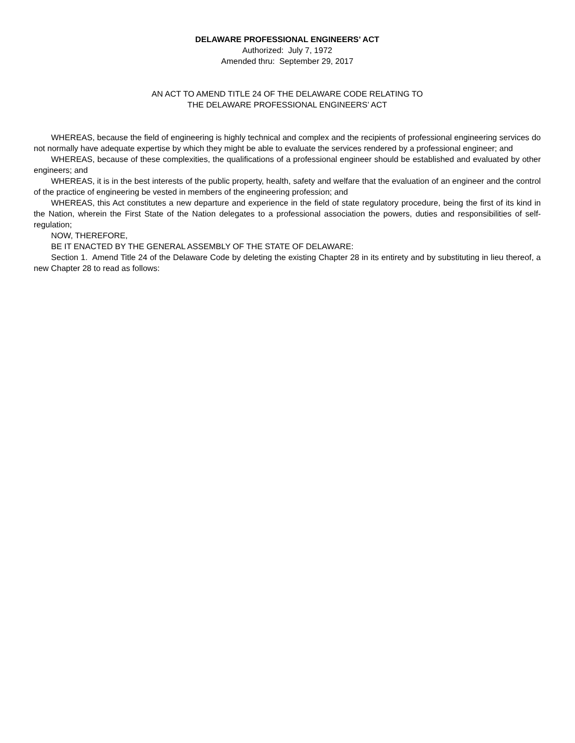DELAWARE PROFESSIONAL ENGINEERS’ ACT
Authorized: July 7, 1972
Amended thru: September 29, 2017
AN ACT TO AMEND TITLE 24 OF THE DELAWARE CODE RELATING TO
THE DELAWARE PROFESSIONAL ENGINEERS’ ACT
WHEREAS, because the field of engineering is highly technical and complex and the recipients of professional engineering services do not normally have adequate expertise by which they might be able to evaluate the services rendered by a professional engineer; and
WHEREAS, because of these complexities, the qualifications of a professional engineer should be established and evaluated by other engineers; and
WHEREAS, it is in the best interests of the public property, health, safety and welfare that the evaluation of an engineer and the control of the practice of engineering be vested in members of the engineering profession; and
WHEREAS, this Act constitutes a new departure and experience in the field of state regulatory procedure, being the first of its kind in the Nation, wherein the First State of the Nation delegates to a professional association the powers, duties and responsibilities of self- regulation;
NOW, THEREFORE,
BE IT ENACTED BY THE GENERAL ASSEMBLY OF THE STATE OF DELAWARE:
Section 1. Amend Title 24 of the Delaware Code by deleting the existing Chapter 28 in its entirety and by substituting in lieu thereof, a new Chapter 28 to read as follows: